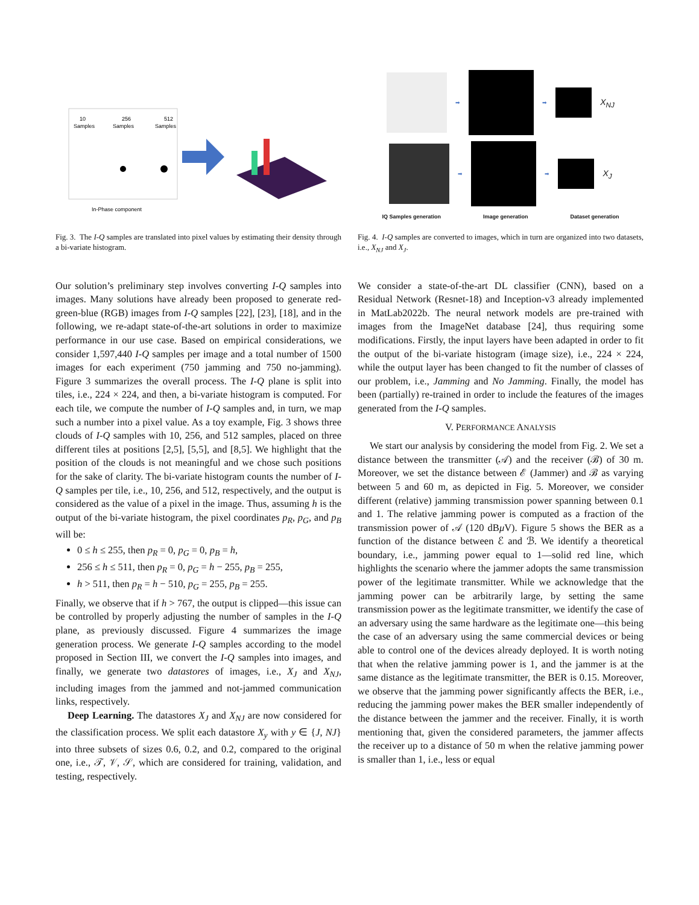10
Samples
256
Samples
512
Samples
In-Phase component
Fig. 3. The I-Q samples are translated into pixel values by estimating their density through a bi-variate histogram.
➡ ➡
X<sub>NJ</sub>
➡ ➡
X<sub>J</sub>
IQ Samples generation Image generation Dataset generation
Fig. 4. I-Q samples are converted to images, which in turn are organized into two datasets, i.e., X<sub>NJ</sub> and X<sub>J</sub>.
Our solution’s preliminary step involves converting I-Q samples into images. Many solutions have already been proposed to generate red-green-blue (RGB) images from I-Q samples [22], [23], [18], and in the following, we re-adapt state-of-the-art solutions in order to maximize performance in our use case. Based on empirical considerations, we consider 1,597,440 I-Q samples per image and a total number of 1500 images for each experiment (750 jamming and 750 no-jamming). Figure 3 summarizes the overall process. The I-Q plane is split into tiles, i.e., 224 × 224, and then, a bi-variate histogram is computed. For each tile, we compute the number of I-Q samples and, in turn, we map such a number into a pixel value. As a toy example, Fig. 3 shows three clouds of I-Q samples with 10, 256, and 512 samples, placed on three different tiles at positions [2,5], [5,5], and [8,5]. We highlight that the position of the clouds is not meaningful and we chose such positions for the sake of clarity. The bi-variate histogram counts the number of I-Q samples per tile, i.e., 10, 256, and 512, respectively, and the output is considered as the value of a pixel in the image. Thus, assuming h is the output of the bi-variate histogram, the pixel coordinates p<sub>R</sub>, p<sub>G</sub>, and p<sub>B</sub> will be:
0 ≤ h ≤ 255, then p<sub>R</sub> = 0, p<sub>G</sub> = 0, p<sub>B</sub> = h,
256 ≤ h ≤ 511, then p<sub>R</sub> = 0, p<sub>G</sub> = h − 255, p<sub>B</sub> = 255,
h > 511, then p<sub>R</sub> = h − 510, p<sub>G</sub> = 255, p<sub>B</sub> = 255.
Finally, we observe that if h > 767, the output is clipped—this issue can be controlled by properly adjusting the number of samples in the I-Q plane, as previously discussed. Figure 4 summarizes the image generation process. We generate I-Q samples according to the model proposed in Section III, we convert the I-Q samples into images, and finally, we generate two datastores of images, i.e., X<sub>J</sub> and X<sub>NJ</sub>, including images from the jammed and not-jammed communication links, respectively.
Deep Learning. The datastores X<sub>J</sub> and X<sub>NJ</sub> are now considered for the classification process. We split each datastore X<sub>y</sub> with y ∈ {J, NJ} into three subsets of sizes 0.6, 0.2, and 0.2, compared to the original one, i.e., 𝒯, 𝒱, 𝒮, which are considered for training, validation, and testing, respectively.
We consider a state-of-the-art DL classifier (CNN), based on a Residual Network (Resnet-18) and Inception-v3 already implemented in MatLab2022b. The neural network models are pre-trained with images from the ImageNet database [24], thus requiring some modifications. Firstly, the input layers have been adapted in order to fit the output of the bi-variate histogram (image size), i.e., 224 × 224, while the output layer has been changed to fit the number of classes of our problem, i.e., Jamming and No Jamming. Finally, the model has been (partially) re-trained in order to include the features of the images generated from the I-Q samples.
V. PERFORMANCE ANALYSIS
We start our analysis by considering the model from Fig. 2. We set a distance between the transmitter (𝒜) and the receiver (ℬ) of 30 m. Moreover, we set the distance between ℰ (Jammer) and ℬ as varying between 5 and 60 m, as depicted in Fig. 5. Moreover, we consider different (relative) jamming transmission power spanning between 0.1 and 1. The relative jamming power is computed as a fraction of the transmission power of 𝒜 (120 dBμ V). Figure 5 shows the BER as a function of the distance between ℰ and ℬ. We identify a theoretical boundary, i.e., jamming power equal to 1—solid red line, which highlights the scenario where the jammer adopts the same transmission power of the legitimate transmitter. While we acknowledge that the jamming power can be arbitrarily large, by setting the same transmission power as the legitimate transmitter, we identify the case of an adversary using the same hardware as the legitimate one—this being the case of an adversary using the same commercial devices or being able to control one of the devices already deployed. It is worth noting that when the relative jamming power is 1, and the jammer is at the same distance as the legitimate transmitter, the BER is 0.15. Moreover, we observe that the jamming power significantly affects the BER, i.e., reducing the jamming power makes the BER smaller independently of the distance between the jammer and the receiver. Finally, it is worth mentioning that, given the considered parameters, the jammer affects the receiver up to a distance of 50 m when the relative jamming power is smaller than 1, i.e., less or equal